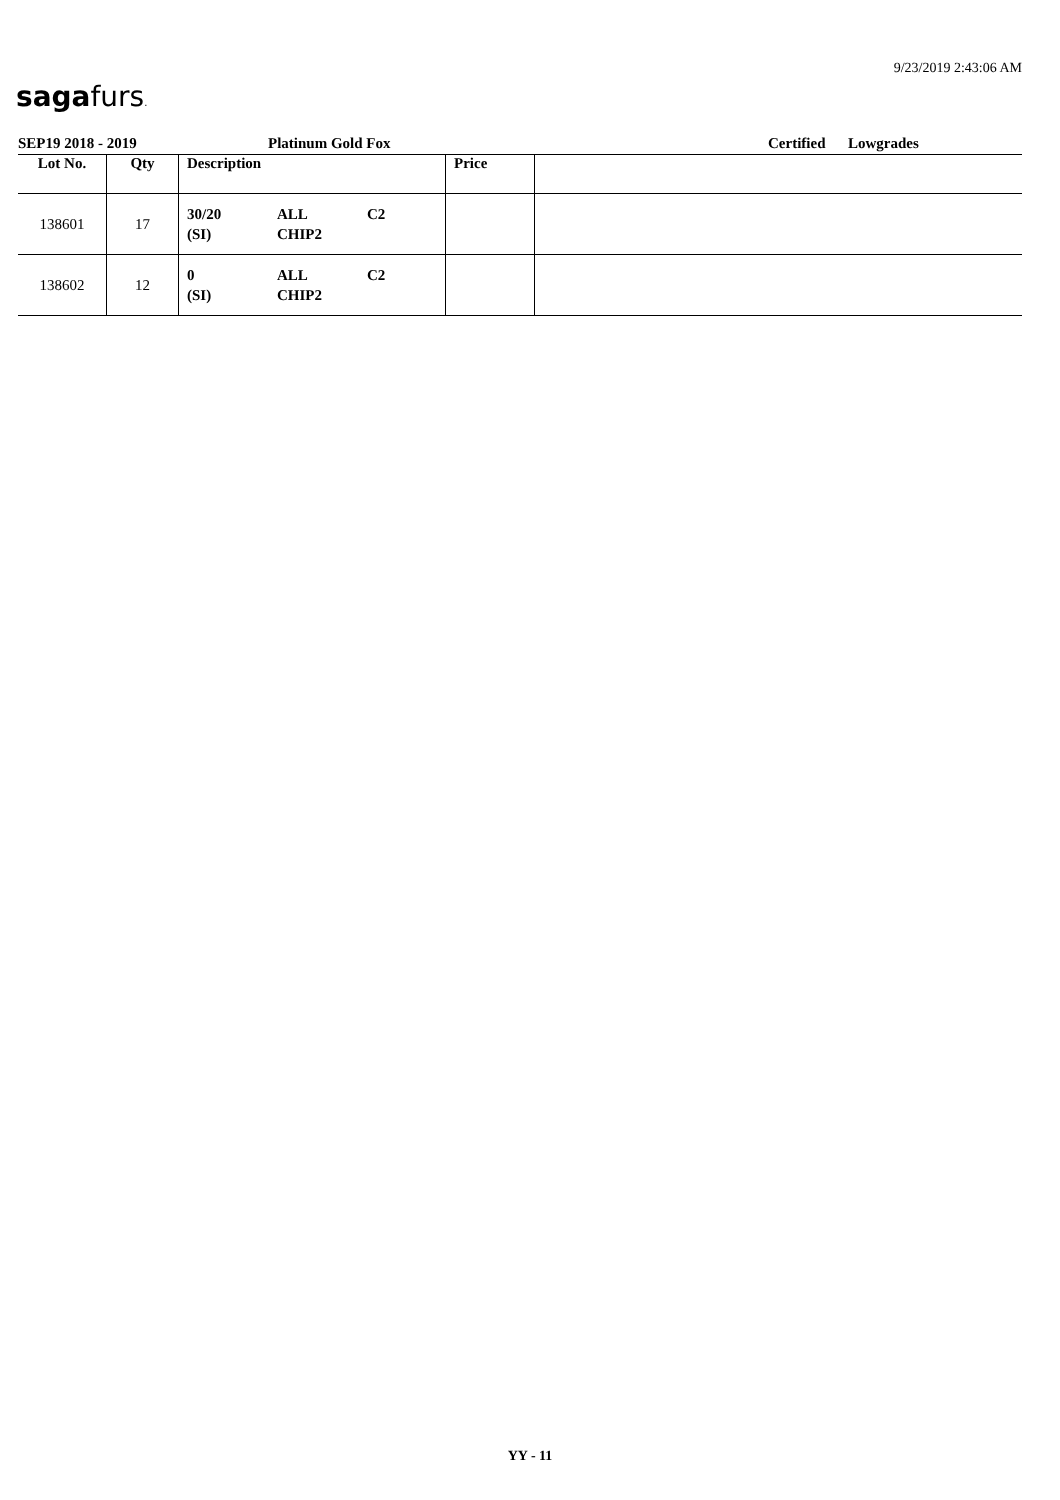sagafurs.
9/23/2019 2:43:06 AM
SEP19 2018 - 2019 Platinum Gold Fox Certified Lowgrades
| Lot No. | Qty | Description | Price | |
| --- | --- | --- | --- | --- |
| 138601 | 17 | 30/20 ALL C2 (SI) CHIP2 | | |
| 138602 | 12 | 0 ALL C2 (SI) CHIP2 | | |
YY - 11